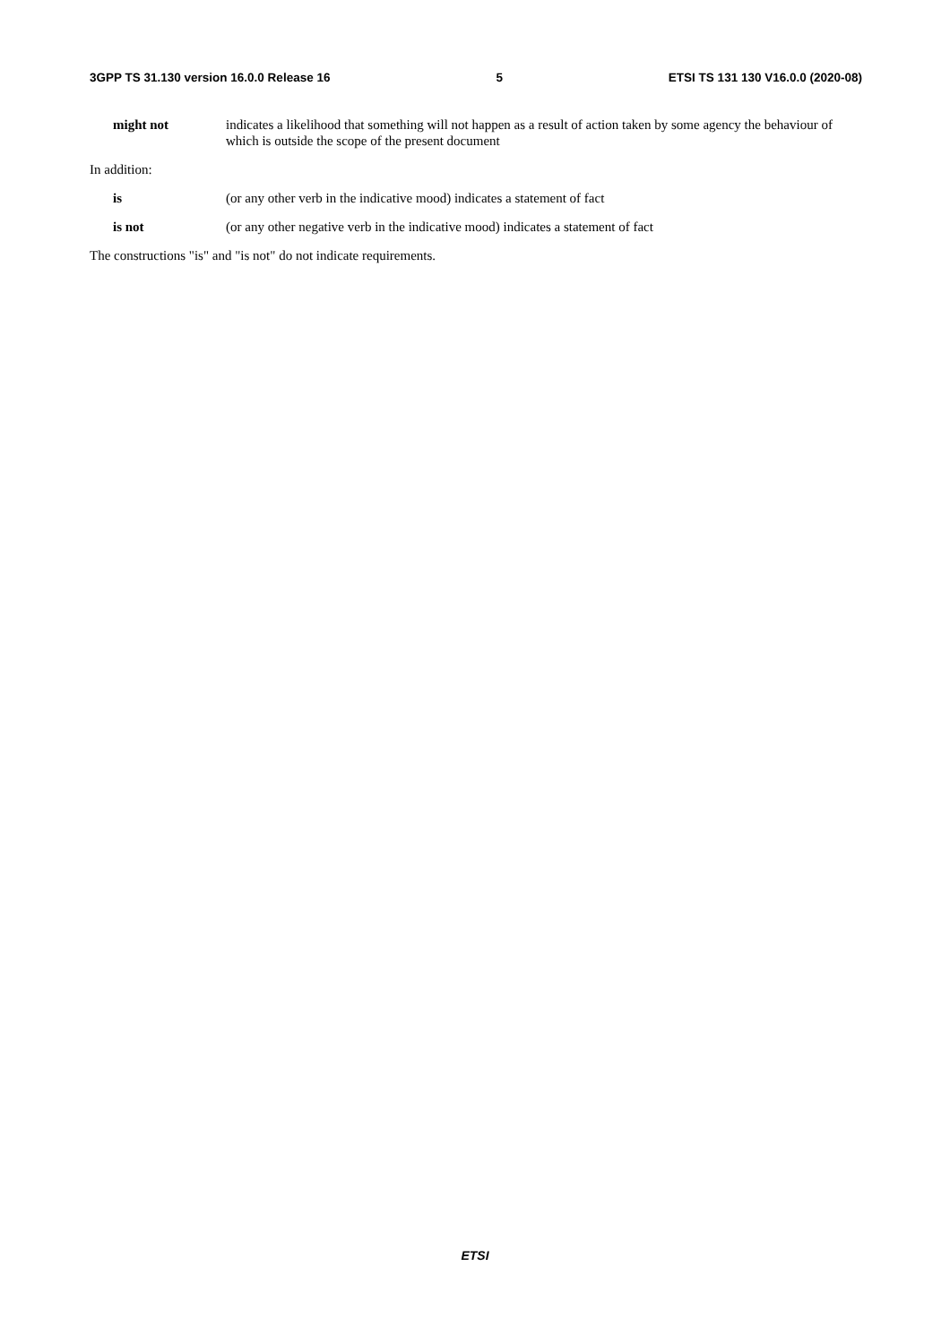3GPP TS 31.130 version 16.0.0 Release 16 5 ETSI TS 131 130 V16.0.0 (2020-08)
might not indicates a likelihood that something will not happen as a result of action taken by some agency the behaviour of which is outside the scope of the present document
In addition:
is (or any other verb in the indicative mood) indicates a statement of fact
is not (or any other negative verb in the indicative mood) indicates a statement of fact
The constructions "is" and "is not" do not indicate requirements.
ETSI